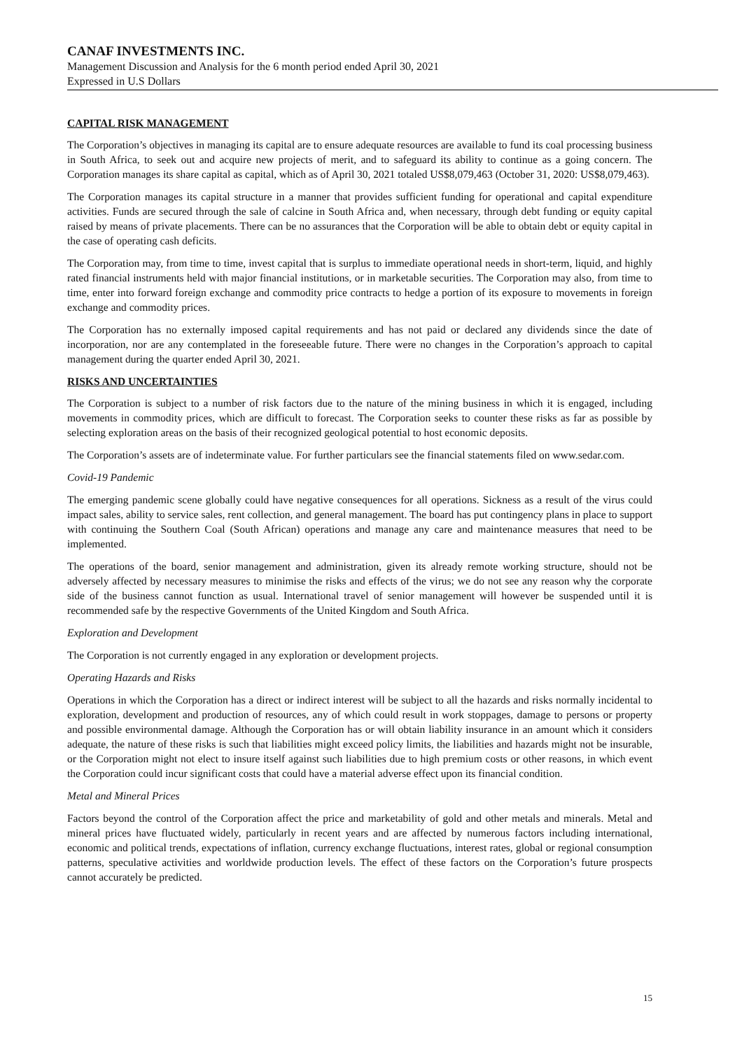CANAF INVESTMENTS INC.
Management Discussion and Analysis for the 6 month period ended April 30, 2021
Expressed in U.S Dollars
CAPITAL RISK MANAGEMENT
The Corporation’s objectives in managing its capital are to ensure adequate resources are available to fund its coal processing business in South Africa, to seek out and acquire new projects of merit, and to safeguard its ability to continue as a going concern. The Corporation manages its share capital as capital, which as of April 30, 2021 totaled US$8,079,463 (October 31, 2020: US$8,079,463).
The Corporation manages its capital structure in a manner that provides sufficient funding for operational and capital expenditure activities. Funds are secured through the sale of calcine in South Africa and, when necessary, through debt funding or equity capital raised by means of private placements. There can be no assurances that the Corporation will be able to obtain debt or equity capital in the case of operating cash deficits.
The Corporation may, from time to time, invest capital that is surplus to immediate operational needs in short-term, liquid, and highly rated financial instruments held with major financial institutions, or in marketable securities. The Corporation may also, from time to time, enter into forward foreign exchange and commodity price contracts to hedge a portion of its exposure to movements in foreign exchange and commodity prices.
The Corporation has no externally imposed capital requirements and has not paid or declared any dividends since the date of incorporation, nor are any contemplated in the foreseeable future. There were no changes in the Corporation’s approach to capital management during the quarter ended April 30, 2021.
RISKS AND UNCERTAINTIES
The Corporation is subject to a number of risk factors due to the nature of the mining business in which it is engaged, including movements in commodity prices, which are difficult to forecast. The Corporation seeks to counter these risks as far as possible by selecting exploration areas on the basis of their recognized geological potential to host economic deposits.
The Corporation’s assets are of indeterminate value. For further particulars see the financial statements filed on www.sedar.com.
Covid-19 Pandemic
The emerging pandemic scene globally could have negative consequences for all operations. Sickness as a result of the virus could impact sales, ability to service sales, rent collection, and general management. The board has put contingency plans in place to support with continuing the Southern Coal (South African) operations and manage any care and maintenance measures that need to be implemented.
The operations of the board, senior management and administration, given its already remote working structure, should not be adversely affected by necessary measures to minimise the risks and effects of the virus; we do not see any reason why the corporate side of the business cannot function as usual. International travel of senior management will however be suspended until it is recommended safe by the respective Governments of the United Kingdom and South Africa.
Exploration and Development
The Corporation is not currently engaged in any exploration or development projects.
Operating Hazards and Risks
Operations in which the Corporation has a direct or indirect interest will be subject to all the hazards and risks normally incidental to exploration, development and production of resources, any of which could result in work stoppages, damage to persons or property and possible environmental damage. Although the Corporation has or will obtain liability insurance in an amount which it considers adequate, the nature of these risks is such that liabilities might exceed policy limits, the liabilities and hazards might not be insurable, or the Corporation might not elect to insure itself against such liabilities due to high premium costs or other reasons, in which event the Corporation could incur significant costs that could have a material adverse effect upon its financial condition.
Metal and Mineral Prices
Factors beyond the control of the Corporation affect the price and marketability of gold and other metals and minerals. Metal and mineral prices have fluctuated widely, particularly in recent years and are affected by numerous factors including international, economic and political trends, expectations of inflation, currency exchange fluctuations, interest rates, global or regional consumption patterns, speculative activities and worldwide production levels. The effect of these factors on the Corporation’s future prospects cannot accurately be predicted.
15